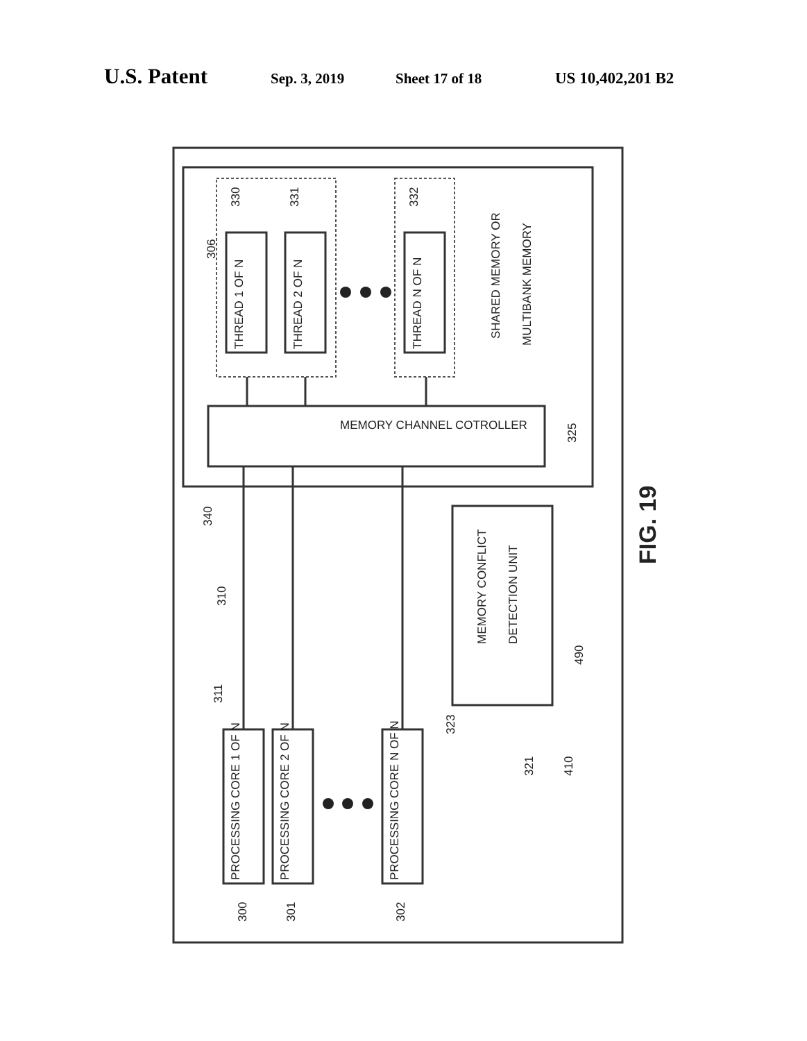U.S. Patent Sep. 3, 2019 Sheet 17 of 18 US 10,402,201 B2
306
325
340
310
311
490
323
321
410
300
301
302
330
331
332
THREAD 1 OF N
THREAD 2 OF N
THREAD N OF N
SHARED MEMORY OR
MULTIBANK MEMORY
MEMORY CHANNEL COTROLLER
MEMORY CONFLICT
DETECTION UNIT
PROCESSING CORE 1 OF N
PROCESSING CORE 2 OF N
PROCESSING CORE N OF N
FIG. 19